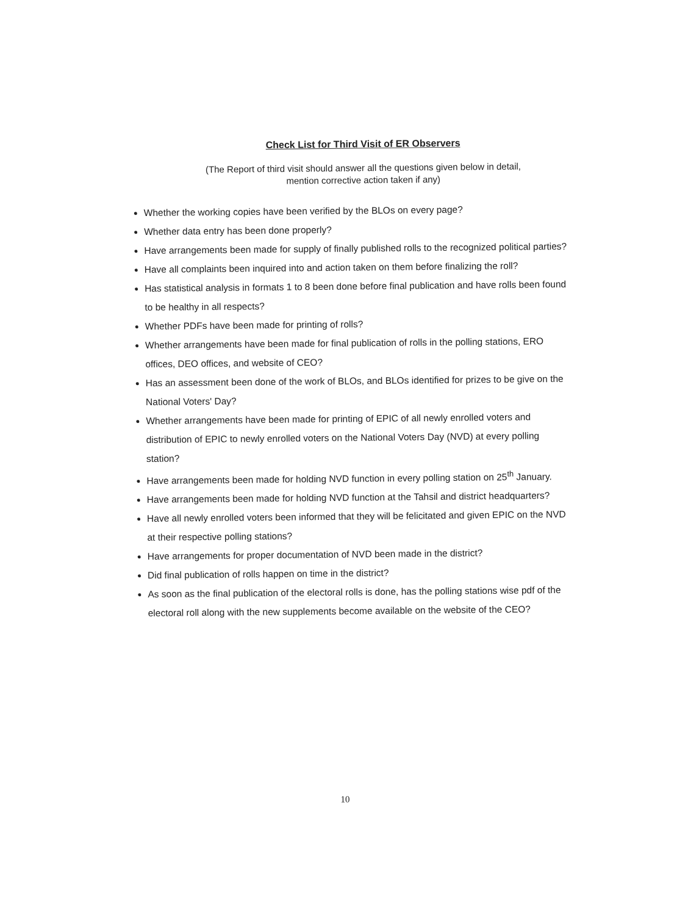Check List for Third Visit of ER Observers
(The Report of third visit should answer all the questions given below in detail,
mention corrective action taken if any)
Whether the working copies have been verified by the BLOs on every page?
Whether data entry has been done properly?
Have arrangements been made for supply of finally published rolls to the recognized political parties?
Have all complaints been inquired into and action taken on them before finalizing the roll?
Has statistical analysis in formats 1 to 8 been done before final publication and have rolls been found to be healthy in all respects?
Whether PDFs have been made for printing of rolls?
Whether arrangements have been made for final publication of rolls in the polling stations, ERO offices, DEO offices, and website of CEO?
Has an assessment been done of the work of BLOs, and BLOs identified for prizes to be give on the National Voters' Day?
Whether arrangements have been made for printing of EPIC of all newly enrolled voters and distribution of EPIC to newly enrolled voters on the National Voters Day (NVD) at every polling station?
Have arrangements been made for holding NVD function in every polling station on 25<sup>th</sup> January.
Have arrangements been made for holding NVD function at the Tahsil and district headquarters?
Have all newly enrolled voters been informed that they will be felicitated and given EPIC on the NVD at their respective polling stations?
Have arrangements for proper documentation of NVD been made in the district?
Did final publication of rolls happen on time in the district?
As soon as the final publication of the electoral rolls is done, has the polling stations wise pdf of the electoral roll along with the new supplements become available on the website of the CEO?
10